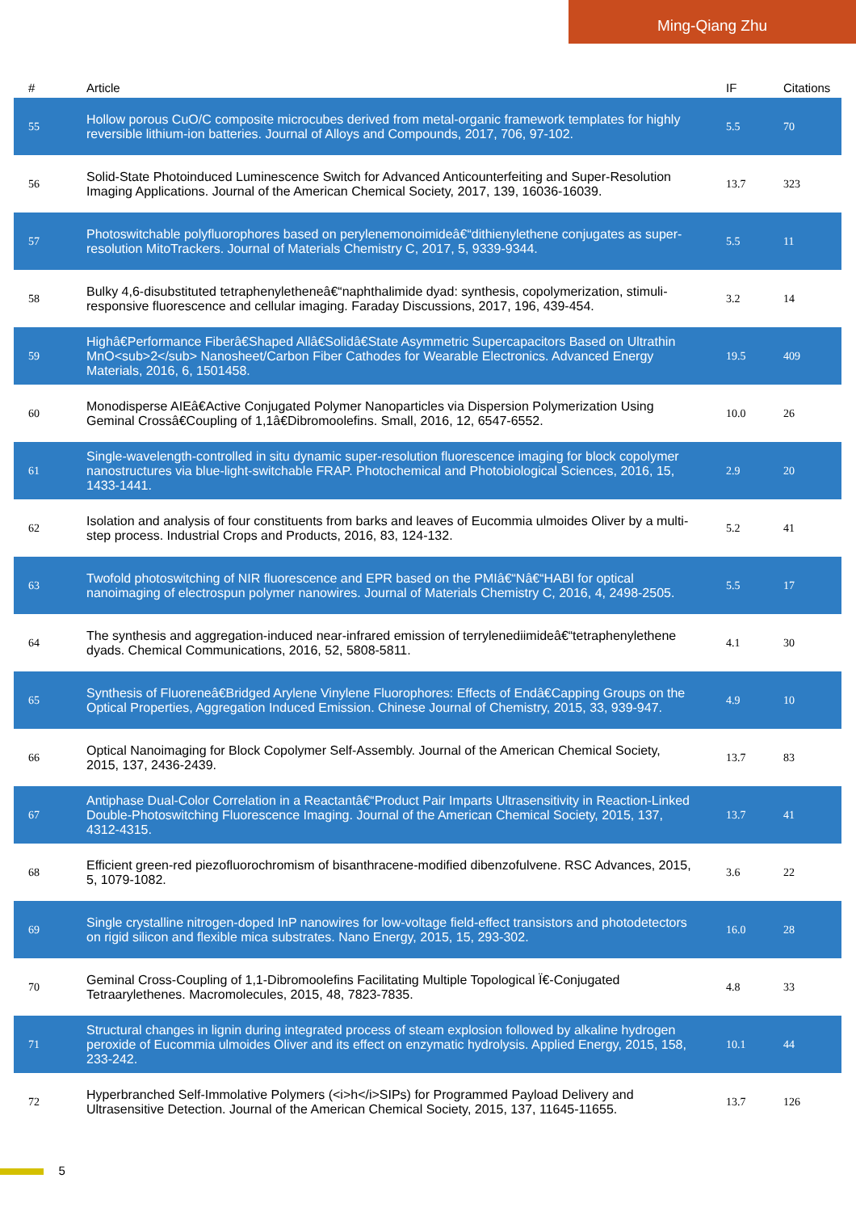Ming-Qiang Zhu
| # | Article | IF | Citations |
| --- | --- | --- | --- |
| 55 | Hollow porous CuO/C composite microcubes derived from metal-organic framework templates for highly reversible lithium-ion batteries. Journal of Alloys and Compounds, 2017, 706, 97-102. | 5.5 | 70 |
| 56 | Solid-State Photoinduced Luminescence Switch for Advanced Anticounterfeiting and Super-Resolution Imaging Applications. Journal of the American Chemical Society, 2017, 139, 16036-16039. | 13.7 | 323 |
| 57 | Photoswitchable polyfluorophores based on perylenemonoimideâ€“dithienylethene conjugates as super-resolution MitoTrackers. Journal of Materials Chemistry C, 2017, 5, 9339-9344. | 5.5 | 11 |
| 58 | Bulky 4,6-disubstituted tetraphenyletheneâ€“naphthalimide dyad: synthesis, copolymerization, stimuli-responsive fluorescence and cellular imaging. Faraday Discussions, 2017, 196, 439-454. | 3.2 | 14 |
| 59 | Highâ€Performance Fiberâ€Shaped Allâ€Solidâ€State Asymmetric Supercapacitors Based on Ultrathin MnO<sub>2</sub> Nanosheet/Carbon Fiber Cathodes for Wearable Electronics. Advanced Energy Materials, 2016, 6, 1501458. | 19.5 | 409 |
| 60 | Monodisperse AIEâ€Active Conjugated Polymer Nanoparticles via Dispersion Polymerization Using Geminal Crossâ€Coupling of 1,1â€Dibromoolefins. Small, 2016, 12, 6547-6552. | 10.0 | 26 |
| 61 | Single-wavelength-controlled in situ dynamic super-resolution fluorescence imaging for block copolymer nanostructures via blue-light-switchable FRAP. Photochemical and Photobiological Sciences, 2016, 15, 1433-1441. | 2.9 | 20 |
| 62 | Isolation and analysis of four constituents from barks and leaves of Eucommia ulmoides Oliver by a multi-step process. Industrial Crops and Products, 2016, 83, 124-132. | 5.2 | 41 |
| 63 | Twofold photoswitching of NIR fluorescence and EPR based on the PMIâ€“Nâ€“HABI for optical nanoimaging of electrospun polymer nanowires. Journal of Materials Chemistry C, 2016, 4, 2498-2505. | 5.5 | 17 |
| 64 | The synthesis and aggregation-induced near-infrared emission of terrylenediimideâ€“tetraphenylethene dyads. Chemical Communications, 2016, 52, 5808-5811. | 4.1 | 30 |
| 65 | Synthesis of Fluoreneâ€Bridged Arylene Vinylene Fluorophores: Effects of Endâ€Capping Groups on the Optical Properties, Aggregation Induced Emission. Chinese Journal of Chemistry, 2015, 33, 939-947. | 4.9 | 10 |
| 66 | Optical Nanoimaging for Block Copolymer Self-Assembly. Journal of the American Chemical Society, 2015, 137, 2436-2439. | 13.7 | 83 |
| 67 | Antiphase Dual-Color Correlation in a Reactantâ€“Product Pair Imparts Ultrasensitivity in Reaction-Linked Double-Photoswitching Fluorescence Imaging. Journal of the American Chemical Society, 2015, 137, 4312-4315. | 13.7 | 41 |
| 68 | Efficient green-red piezofluorochromism of bisanthracene-modified dibenzofulvene. RSC Advances, 2015, 5, 1079-1082. | 3.6 | 22 |
| 69 | Single crystalline nitrogen-doped InP nanowires for low-voltage field-effect transistors and photodetectors on rigid silicon and flexible mica substrates. Nano Energy, 2015, 15, 293-302. | 16.0 | 28 |
| 70 | Geminal Cross-Coupling of 1,1-Dibromoolefins Facilitating Multiple Topological Ï€-Conjugated Tetraarylethenes. Macromolecules, 2015, 48, 7823-7835. | 4.8 | 33 |
| 71 | Structural changes in lignin during integrated process of steam explosion followed by alkaline hydrogen peroxide of Eucommia ulmoides Oliver and its effect on enzymatic hydrolysis. Applied Energy, 2015, 158, 233-242. | 10.1 | 44 |
| 72 | Hyperbranched Self-Immolative Polymers (<i>h</i>SIPs) for Programmed Payload Delivery and Ultrasensitive Detection. Journal of the American Chemical Society, 2015, 137, 11645-11655. | 13.7 | 126 |
5